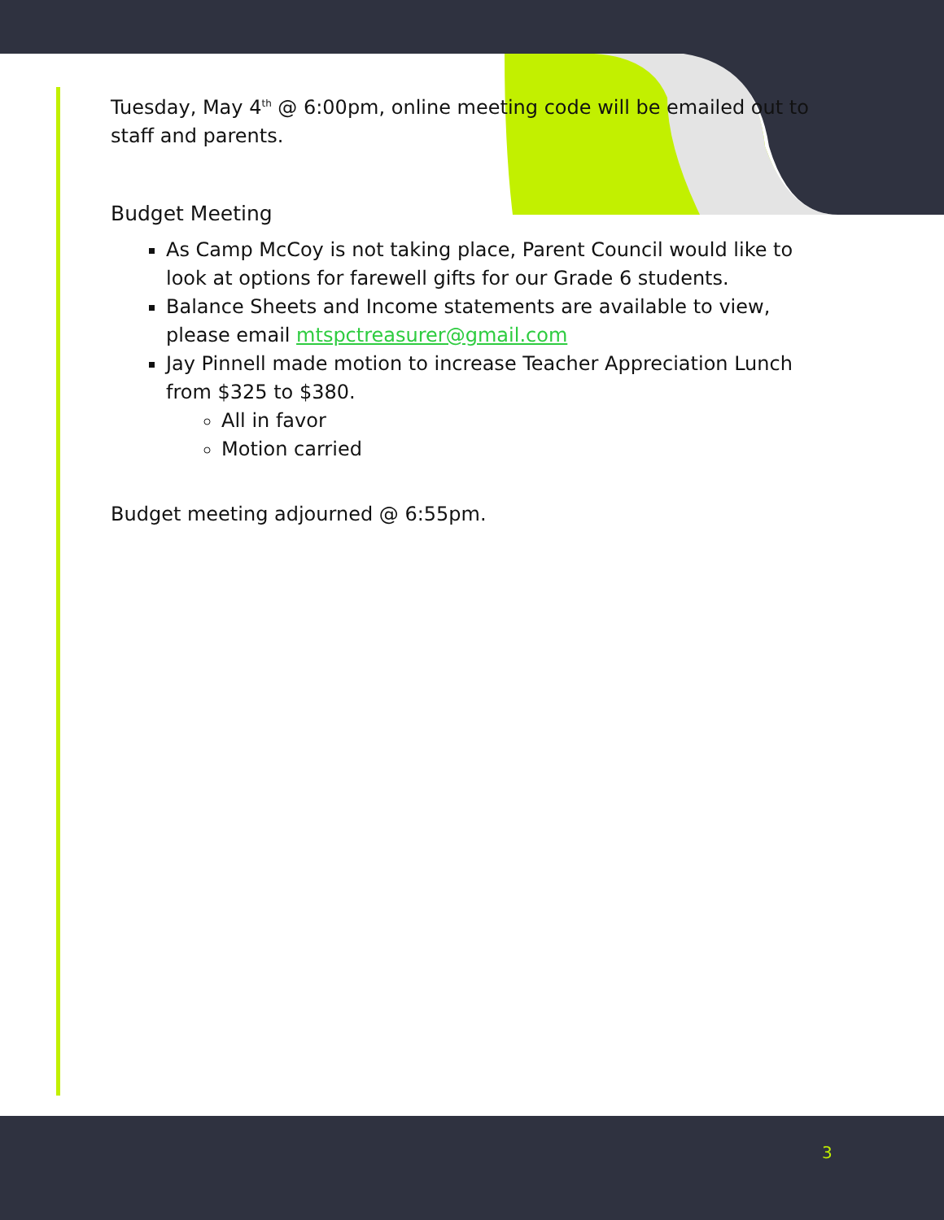Tuesday, May 4<sup>th</sup> @ 6:00pm, online meeting code will be emailed out to staff and parents.
Budget Meeting
As Camp McCoy is not taking place, Parent Council would like to look at options for farewell gifts for our Grade 6 students.
Balance Sheets and Income statements are available to view, please email mtspctreasurer@gmail.com
Jay Pinnell made motion to increase Teacher Appreciation Lunch from $325 to $380.
All in favor
Motion carried
Budget meeting adjourned @ 6:55pm.
3